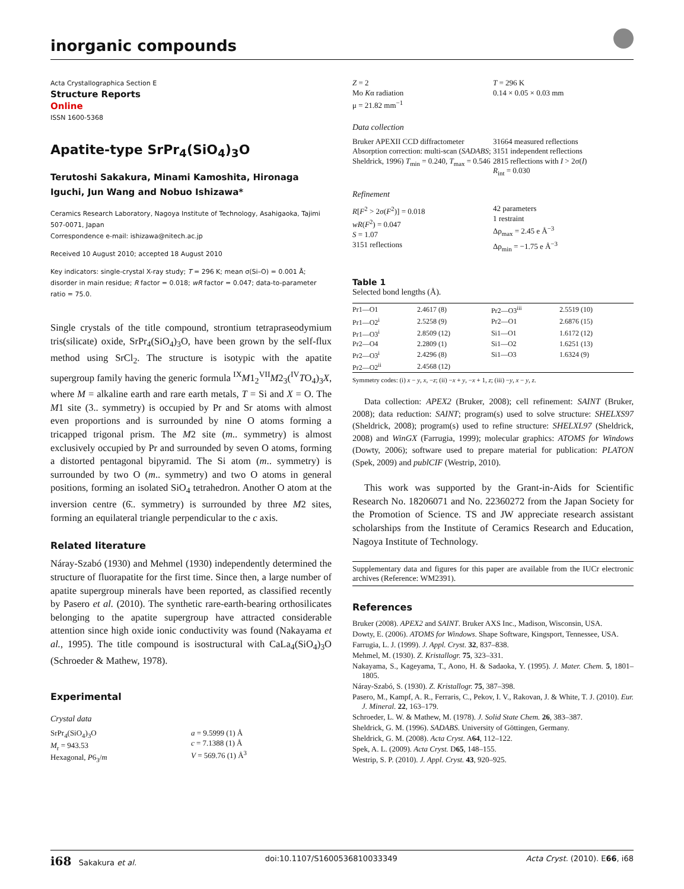inorganic compounds
Acta Crystallographica Section E
Structure Reports
Online
ISSN 1600-5368
Apatite-type SrPr<sub>4</sub>(SiO<sub>4</sub>)<sub>3</sub>O
Terutoshi Sakakura, Minami Kamoshita, Hironaga Iguchi, Jun Wang and Nobuo Ishizawa*
Ceramics Research Laboratory, Nagoya Institute of Technology, Asahigaoka, Tajimi 507-0071, Japan
Correspondence e-mail: ishizawa@nitech.ac.jp
Received 10 August 2010; accepted 18 August 2010
Key indicators: single-crystal X-ray study; T = 296 K; mean σ(Si–O) = 0.001 Å; disorder in main residue; R factor = 0.018; wR factor = 0.047; data-to-parameter ratio = 75.0.
Single crystals of the title compound, strontium tetrapraseodymium tris(silicate) oxide, SrPr<sub>4</sub>(SiO<sub>4</sub>)<sub>3</sub>O, have been grown by the self-flux method using SrCl<sub>2</sub>. The structure is isotypic with the apatite supergroup family having the generic formula <sup>IX</sup>M1<sub>2</sub><sup>VII</sup>M2<sub>3</sub>(<sup>IV</sup>TO<sub>4</sub>)<sub>3</sub>X, where M = alkaline earth and rare earth metals, T = Si and X = O. The M1 site (3.. symmetry) is occupied by Pr and Sr atoms with almost even proportions and is surrounded by nine O atoms forming a tricapped trigonal prism. The M2 site (m.. symmetry) is almost exclusively occupied by Pr and surrounded by seven O atoms, forming a distorted pentagonal bipyramid. The Si atom (m.. symmetry) is surrounded by two O (m.. symmetry) and two O atoms in general positions, forming an isolated SiO<sub>4</sub> tetrahedron. Another O atom at the inversion centre (6̄.. symmetry) is surrounded by three M2 sites, forming an equilateral triangle perpendicular to the c axis.
Related literature
Náray-Szabó (1930) and Mehmel (1930) independently determined the structure of fluorapatite for the first time. Since then, a large number of apatite supergroup minerals have been reported, as classified recently by Pasero et al. (2010). The synthetic rare-earth-bearing orthosilicates belonging to the apatite supergroup have attracted considerable attention since high oxide ionic conductivity was found (Nakayama et al., 1995). The title compound is isostructural with CaLa<sub>4</sub>(SiO<sub>4</sub>)<sub>3</sub>O (Schroeder & Mathew, 1978).
Experimental
Crystal data
SrPr<sub>4</sub>(SiO<sub>4</sub>)<sub>3</sub>O
M<sub>r</sub> = 943.53
Hexagonal, P6<sub>3</sub>/m
a = 9.5999 (1) Å
c = 7.1388 (1) Å
V = 569.76 (1) Å<sup>3</sup>
Z = 2
Mo Kα radiation
μ = 21.82 mm<sup>−1</sup>
T = 296 K
0.14 × 0.05 × 0.03 mm
Data collection
Bruker APEXII CCD diffractometer
Absorption correction: multi-scan (SADABS; Sheldrick, 1996) T<sub>min</sub> = 0.240, T<sub>max</sub> = 0.546
31664 measured reflections
3151 independent reflections
2815 reflections with I > 2σ(I)
R<sub>int</sub> = 0.030
Refinement
R[F<sup>2</sup> > 2σ(F<sup>2</sup>)] = 0.018
wR(F<sup>2</sup>) = 0.047
S = 1.07
3151 reflections
42 parameters
1 restraint
Δρ<sub>max</sub> = 2.45 e Å<sup>−3</sup>
Δρ<sub>min</sub> = −1.75 e Å<sup>−3</sup>
Table 1
Selected bond lengths (Å).
| Pr1—O1 | 2.4617 (8) | Pr2—O3<sup>iii</sup> | 2.5519 (10) |
| Pr1—O2<sup>i</sup> | 2.5258 (9) | Pr2—O1 | 2.6876 (15) |
| Pr1—O3<sup>i</sup> | 2.8509 (12) | Si1—O1 | 1.6172 (12) |
| Pr2—O4 | 2.2809 (1) | Si1—O2 | 1.6251 (13) |
| Pr2—O3<sup>i</sup> | 2.4296 (8) | Si1—O3 | 1.6324 (9) |
| Pr2—O2<sup>ii</sup> | 2.4568 (12) | | |
Symmetry codes: (i) x − y, x, −z; (ii) −x + y, −x + 1, z; (iii) −y, x − y, z.
Data collection: APEX2 (Bruker, 2008); cell refinement: SAINT (Bruker, 2008); data reduction: SAINT; program(s) used to solve structure: SHELXS97 (Sheldrick, 2008); program(s) used to refine structure: SHELXL97 (Sheldrick, 2008) and WinGX (Farrugia, 1999); molecular graphics: ATOMS for Windows (Dowty, 2006); software used to prepare material for publication: PLATON (Spek, 2009) and publCIF (Westrip, 2010).
This work was supported by the Grant-in-Aids for Scientific Research No. 18206071 and No. 22360272 from the Japan Society for the Promotion of Science. TS and JW appreciate research assistant scholarships from the Institute of Ceramics Research and Education, Nagoya Institute of Technology.
Supplementary data and figures for this paper are available from the IUCr electronic archives (Reference: WM2391).
References
Bruker (2008). APEX2 and SAINT. Bruker AXS Inc., Madison, Wisconsin, USA.
Dowty, E. (2006). ATOMS for Windows. Shape Software, Kingsport, Tennessee, USA.
Farrugia, L. J. (1999). J. Appl. Cryst. 32, 837–838.
Mehmel, M. (1930). Z. Kristallogr. 75, 323–331.
Nakayama, S., Kageyama, T., Aono, H. & Sadaoka, Y. (1995). J. Mater. Chem. 5, 1801–1805.
Náray-Szabó, S. (1930). Z. Kristallogr. 75, 387–398.
Pasero, M., Kampf, A. R., Ferraris, C., Pekov, I. V., Rakovan, J. & White, T. J. (2010). Eur. J. Mineral. 22, 163–179.
Schroeder, L. W. & Mathew, M. (1978). J. Solid State Chem. 26, 383–387.
Sheldrick, G. M. (1996). SADABS. University of Göttingen, Germany.
Sheldrick, G. M. (2008). Acta Cryst. A64, 112–122.
Spek, A. L. (2009). Acta Cryst. D65, 148–155.
Westrip, S. P. (2010). J. Appl. Cryst. 43, 920–925.
i68 Sakakura et al. doi:10.1107/S1600536810033349 Acta Cryst. (2010). E66, i68